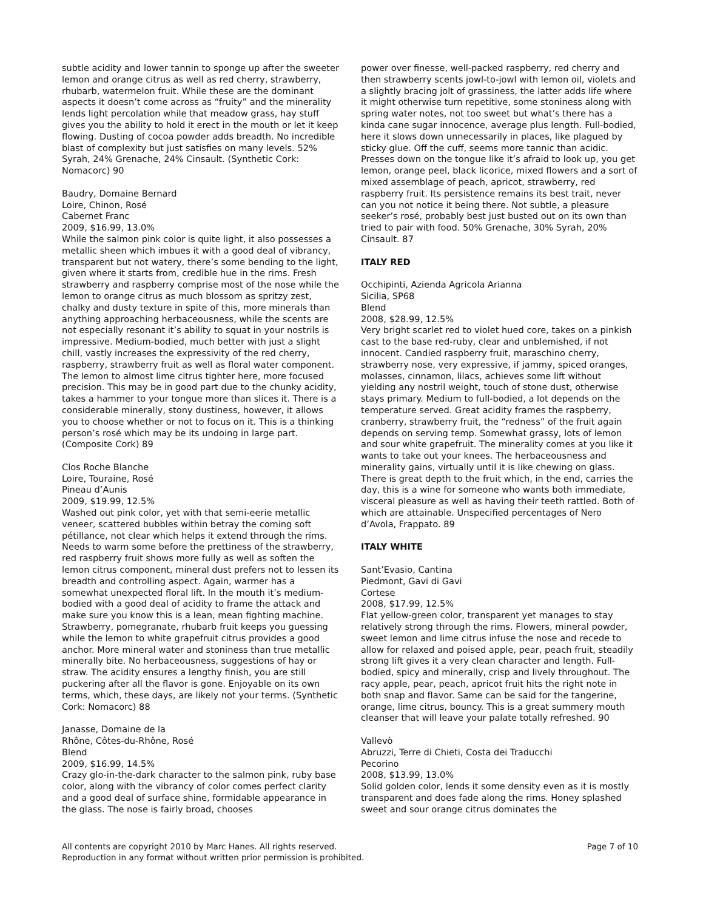subtle acidity and lower tannin to sponge up after the sweeter lemon and orange citrus as well as red cherry, strawberry, rhubarb, watermelon fruit. While these are the dominant aspects it doesn’t come across as “fruity” and the minerality lends light percolation while that meadow grass, hay stuff gives you the ability to hold it erect in the mouth or let it keep flowing. Dusting of cocoa powder adds breadth. No incredible blast of complexity but just satisfies on many levels. 52% Syrah, 24% Grenache, 24% Cinsault. (Synthetic Cork: Nomacorc) 90
Baudry, Domaine Bernard
Loire, Chinon, Rosé
Cabernet Franc
2009, $16.99, 13.0%
While the salmon pink color is quite light, it also possesses a metallic sheen which imbues it with a good deal of vibrancy, transparent but not watery, there’s some bending to the light, given where it starts from, credible hue in the rims. Fresh strawberry and raspberry comprise most of the nose while the lemon to orange citrus as much blossom as spritzy zest, chalky and dusty texture in spite of this, more minerals than anything approaching herbaceousness, while the scents are not especially resonant it’s ability to squat in your nostrils is impressive. Medium-bodied, much better with just a slight chill, vastly increases the expressivity of the red cherry, raspberry, strawberry fruit as well as floral water component. The lemon to almost lime citrus tighter here, more focused precision. This may be in good part due to the chunky acidity, takes a hammer to your tongue more than slices it. There is a considerable minerally, stony dustiness, however, it allows you to choose whether or not to focus on it. This is a thinking person’s rosé which may be its undoing in large part. (Composite Cork) 89
Clos Roche Blanche
Loire, Touraine, Rosé
Pineau d’Aunis
2009, $19.99, 12.5%
Washed out pink color, yet with that semi-eerie metallic veneer, scattered bubbles within betray the coming soft pétillance, not clear which helps it extend through the rims. Needs to warm some before the prettiness of the strawberry, red raspberry fruit shows more fully as well as soften the lemon citrus component, mineral dust prefers not to lessen its breadth and controlling aspect. Again, warmer has a somewhat unexpected floral lift. In the mouth it’s medium-bodied with a good deal of acidity to frame the attack and make sure you know this is a lean, mean fighting machine. Strawberry, pomegranate, rhubarb fruit keeps you guessing while the lemon to white grapefruit citrus provides a good anchor. More mineral water and stoniness than true metallic minerally bite. No herbaceousness, suggestions of hay or straw. The acidity ensures a lengthy finish, you are still puckering after all the flavor is gone. Enjoyable on its own terms, which, these days, are likely not your terms. (Synthetic Cork: Nomacorc) 88
Janasse, Domaine de la
Rhône, Côtes-du-Rhône, Rosé
Blend
2009, $16.99, 14.5%
Crazy glo-in-the-dark character to the salmon pink, ruby base color, along with the vibrancy of color comes perfect clarity and a good deal of surface shine, formidable appearance in the glass. The nose is fairly broad, chooses
power over finesse, well-packed raspberry, red cherry and then strawberry scents jowl-to-jowl with lemon oil, violets and a slightly bracing jolt of grassiness, the latter adds life where it might otherwise turn repetitive, some stoniness along with spring water notes, not too sweet but what’s there has a kinda cane sugar innocence, average plus length. Full-bodied, here it slows down unnecessarily in places, like plagued by sticky glue. Off the cuff, seems more tannic than acidic. Presses down on the tongue like it’s afraid to look up, you get lemon, orange peel, black licorice, mixed flowers and a sort of mixed assemblage of peach, apricot, strawberry, red raspberry fruit. Its persistence remains its best trait, never can you not notice it being there. Not subtle, a pleasure seeker’s rosé, probably best just busted out on its own than tried to pair with food. 50% Grenache, 30% Syrah, 20% Cinsault. 87
ITALY RED
Occhipinti, Azienda Agricola Arianna
Sicilia, SP68
Blend
2008, $28.99, 12.5%
Very bright scarlet red to violet hued core, takes on a pinkish cast to the base red-ruby, clear and unblemished, if not innocent. Candied raspberry fruit, maraschino cherry, strawberry nose, very expressive, if jammy, spiced oranges, molasses, cinnamon, lilacs, achieves some lift without yielding any nostril weight, touch of stone dust, otherwise stays primary. Medium to full-bodied, a lot depends on the temperature served. Great acidity frames the raspberry, cranberry, strawberry fruit, the “redness” of the fruit again depends on serving temp. Somewhat grassy, lots of lemon and sour white grapefruit. The minerality comes at you like it wants to take out your knees. The herbaceousness and minerality gains, virtually until it is like chewing on glass. There is great depth to the fruit which, in the end, carries the day, this is a wine for someone who wants both immediate, visceral pleasure as well as having their teeth rattled. Both of which are attainable. Unspecified percentages of Nero d’Avola, Frappato. 89
ITALY WHITE
Sant’Evasio, Cantina
Piedmont, Gavi di Gavi
Cortese
2008, $17.99, 12.5%
Flat yellow-green color, transparent yet manages to stay relatively strong through the rims. Flowers, mineral powder, sweet lemon and lime citrus infuse the nose and recede to allow for relaxed and poised apple, pear, peach fruit, steadily strong lift gives it a very clean character and length. Full-bodied, spicy and minerally, crisp and lively throughout. The racy apple, pear, peach, apricot fruit hits the right note in both snap and flavor. Same can be said for the tangerine, orange, lime citrus, bouncy. This is a great summery mouth cleanser that will leave your palate totally refreshed. 90
Vallevò
Abruzzi, Terre di Chieti, Costa dei Traducchi
Pecorino
2008, $13.99, 13.0%
Solid golden color, lends it some density even as it is mostly transparent and does fade along the rims. Honey splashed sweet and sour orange citrus dominates the
All contents are copyright 2010 by Marc Hanes. All rights reserved.
Page 7 of 10
Reproduction in any format without written prior permission is prohibited.